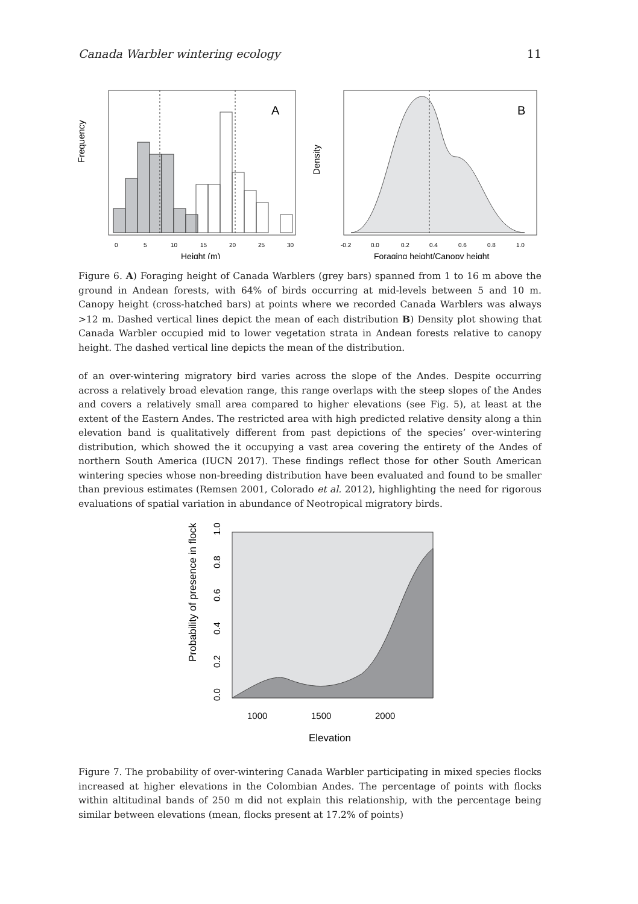Canada Warbler wintering ecology 11
A
Frequency
0
5
10
15
20
25
30
Height (m)
B
Density
-0.2
0.0
0.2
0.4
0.6
0.8
1.0
Foraging height/Canopy height
Figure 6. A) Foraging height of Canada Warblers (grey bars) spanned from 1 to 16 m above the ground in Andean forests, with 64% of birds occurring at mid-levels between 5 and 10 m. Canopy height (cross-hatched bars) at points where we recorded Canada Warblers was always >12 m. Dashed vertical lines depict the mean of each distribution B) Density plot showing that Canada Warbler occupied mid to lower vegetation strata in Andean forests relative to canopy height. The dashed vertical line depicts the mean of the distribution.
of an over-wintering migratory bird varies across the slope of the Andes. Despite occurring across a relatively broad elevation range, this range overlaps with the steep slopes of the Andes and covers a relatively small area compared to higher elevations (see Fig. 5), at least at the extent of the Eastern Andes. The restricted area with high predicted relative density along a thin elevation band is qualitatively different from past depictions of the species’ over-wintering distribution, which showed the it occupying a vast area covering the entirety of the Andes of northern South America (IUCN 2017). These findings reflect those for other South American wintering species whose non-breeding distribution have been evaluated and found to be smaller than previous estimates (Remsen 2001, Colorado et al. 2012), highlighting the need for rigorous evaluations of spatial variation in abundance of Neotropical migratory birds.
Probability of presence in flock
0.0
0.2
0.4
0.6
0.8
1.0
1000
1500
2000
Elevation
Figure 7. The probability of over-wintering Canada Warbler participating in mixed species flocks increased at higher elevations in the Colombian Andes. The percentage of points with flocks within altitudinal bands of 250 m did not explain this relationship, with the percentage being similar between elevations (mean, flocks present at 17.2% of points)